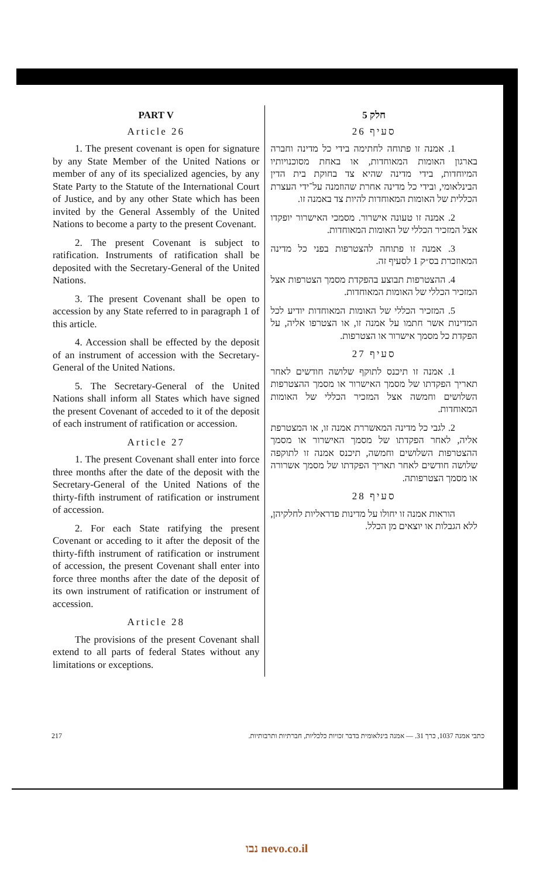PART V
Article 26
1. The present covenant is open for signature by any State Member of the United Nations or member of any of its specialized agencies, by any State Party to the Statute of the International Court of Justice, and by any other State which has been invited by the General Assembly of the United Nations to become a party to the present Covenant.
2. The present Covenant is subject to ratification. Instruments of ratification shall be deposited with the Secretary-General of the United Nations.
3. The present Covenant shall be open to accession by any State referred to in paragraph 1 of this article.
4. Accession shall be effected by the deposit of an instrument of accession with the Secretary-General of the United Nations.
5. The Secretary-General of the United Nations shall inform all States which have signed the present Covenant of acceded to it of the deposit of each instrument of ratification or accession.
Article 27
1. The present Covenant shall enter into force three months after the date of the deposit with the Secretary-General of the United Nations of the thirty-fifth instrument of ratification or instrument of accession.
2. For each State ratifying the present Covenant or acceding to it after the deposit of the thirty-fifth instrument of ratification or instrument of accession, the present Covenant shall enter into force three months after the date of the deposit of its own instrument of ratification or instrument of accession.
Article 28
The provisions of the present Covenant shall extend to all parts of federal States without any limitations or exceptions.
חלק 5
סעיף 26
1. אמנה זו פתוחה לחתימה בידי כל מדינה וחברה בארגון האומות המאוחדות, או באחת מסוכנויותיו המיוחדות, בידי מדינה שהיא צד בחוקת בית הדין הבינלאומי, ובידי כל מדינה אחרת שהוזמנה על־ידי העצרת הכללית של האומות המאוחדות להיות צד באמנה זו.
2. אמנה זו טעונה אישרור. מסמכי האישרור יופקדו אצל המזכיר הכללי של האומות המאוחדות.
3. אמנה זו פתוחה להצטרפות בפני כל מדינה המאוזכרת בס״ק 1 לסעיף זה.
4. ההצטרפות תבוצע בהפקדת מסמך הצטרפות אצל המזכיר הכללי של האומות המאוחדות.
5. המזכיר הכללי של האומות המאוחדות יודיע לכל המדינות אשר חתמו על אמנה זו, או הצטרפו אליה, על הפקדת כל מסמך אישרור או הצטרפות.
סעיף 27
1. אמנה זו תיכנס לתוקף שלושה חודשים לאחר תאריך הפקדתו של מסמך האישרור או מסמך ההצטרפות השלושים וחמשה אצל המזכיר הכללי של האומות המאוחדות.
2. לגבי כל מדינה המאשררת אמנה זו, או המצטרפת אליה, לאחר הפקדתו של מסמך האישרור או מסמך ההצטרפות השלושים וחמשה, תיכנס אמנה זו לתוקפה שלושה חודשים לאחר תאריך הפקדתו של מסמך אשרורה או מסמך הצטרפותה.
סעיף 28
הוראות אמנה זו יחולו על מדינות פדראליות לחלקיהן, ללא הגבלות או יוצאים מן הכלל.
217 כתבי אמנה 1037, כרך 31. — אמנה בינלאומית בדבר זכויות כלכליות, חברתיות ותרבותיות.
נבו nevo.co.il